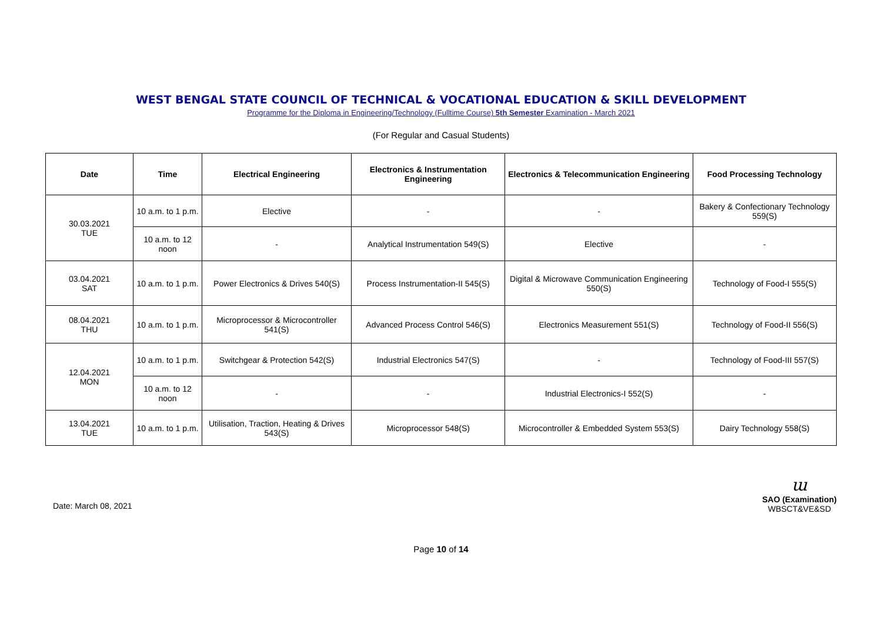WEST BENGAL STATE COUNCIL OF TECHNICAL & VOCATIONAL EDUCATION & SKILL DEVELOPMENT
Programme for the Diploma in Engineering/Technology (Fulltime Course) 5th Semester Examination - March 2021
(For Regular and Casual Students)
| Date | Time | Electrical Engineering | Electronics & Instrumentation Engineering | Electronics & Telecommunication Engineering | Food Processing Technology |
| --- | --- | --- | --- | --- | --- |
| 30.03.2021 TUE | 10 a.m. to 1 p.m. | Elective | - | - | Bakery & Confectionary Technology 559(S) |
| | 10 a.m. to 12 noon | - | Analytical Instrumentation 549(S) | Elective | - |
| 03.04.2021 SAT | 10 a.m. to 1 p.m. | Power Electronics & Drives 540(S) | Process Instrumentation-II 545(S) | Digital & Microwave Communication Engineering 550(S) | Technology of Food-I 555(S) |
| 08.04.2021 THU | 10 a.m. to 1 p.m. | Microprocessor & Microcontroller 541(S) | Advanced Process Control 546(S) | Electronics Measurement 551(S) | Technology of Food-II 556(S) |
| 12.04.2021 MON | 10 a.m. to 1 p.m. | Switchgear & Protection 542(S) | Industrial Electronics 547(S) | - | Technology of Food-III 557(S) |
| | 10 a.m. to 12 noon | - | - | Industrial Electronics-I 552(S) | - |
| 13.04.2021 TUE | 10 a.m. to 1 p.m. | Utilisation, Traction, Heating & Drives 543(S) | Microprocessor 548(S) | Microcontroller & Embedded System 553(S) | Dairy Technology 558(S) |
Date: March 08, 2021
ɯ
SAO (Examination)
WBSCT&VE&SD
Page 10 of 14